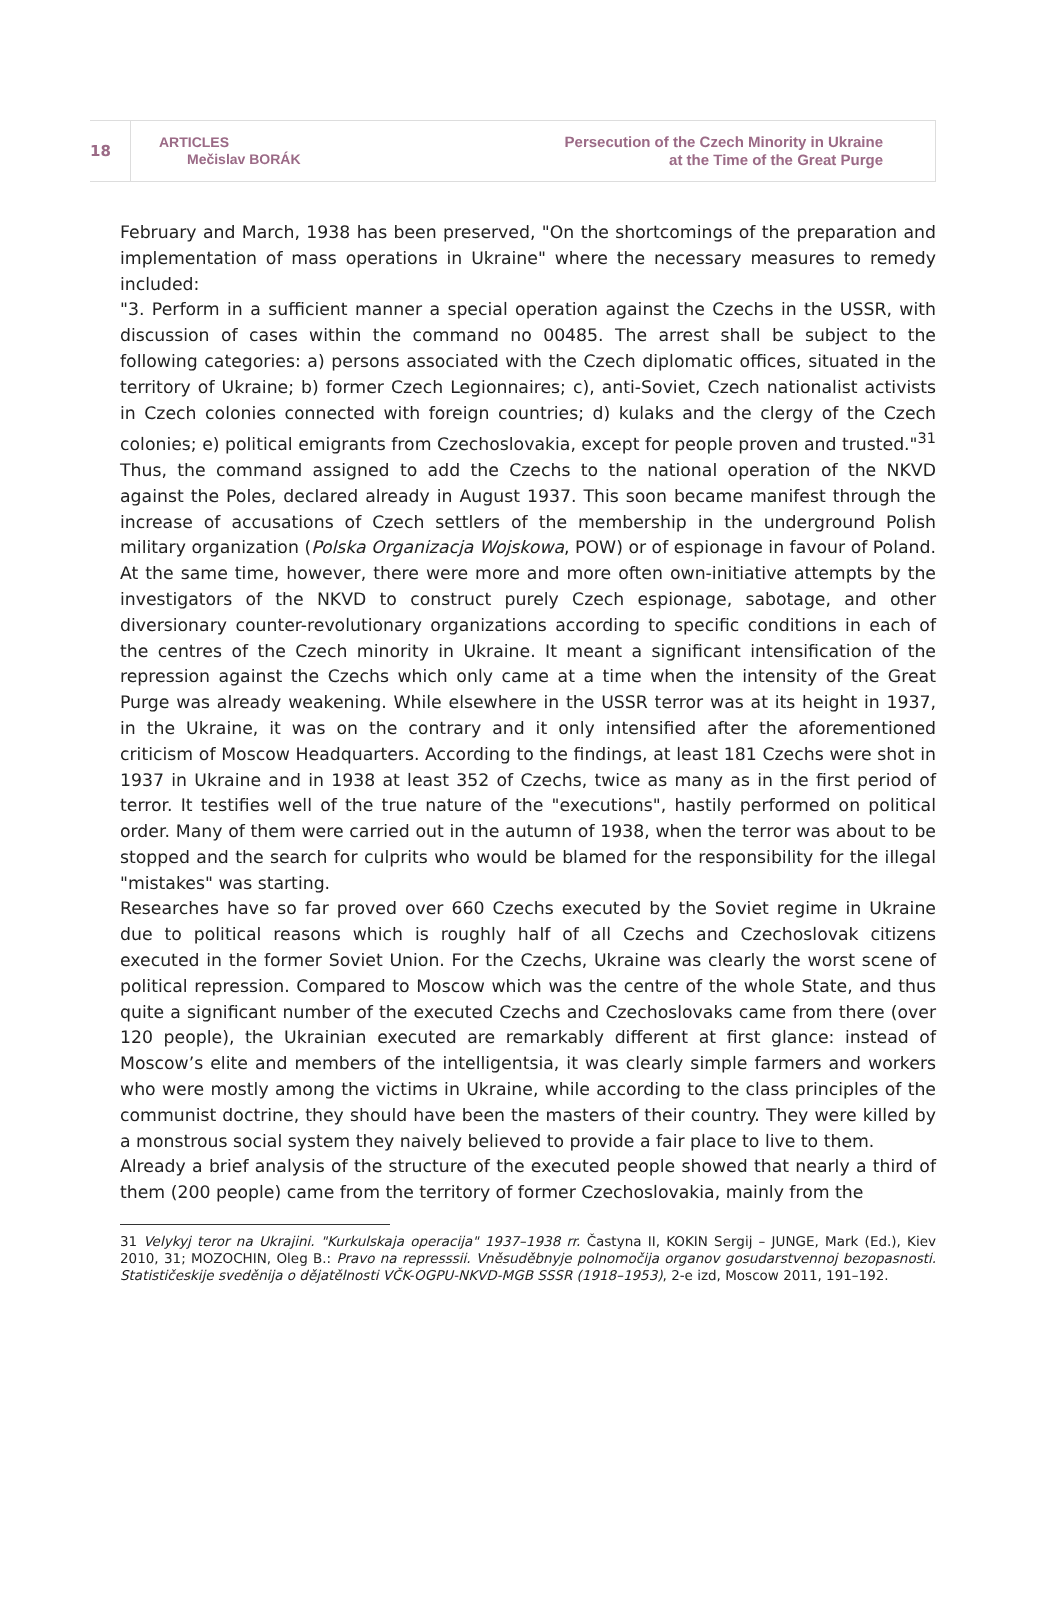18
ARTICLES
Mečislav BORÁK
Persecution of the Czech Minority in Ukraine
at the Time of the Great Purge
February and March, 1938 has been preserved, "On the shortcomings of the preparation and implementation of mass operations in Ukraine" where the necessary measures to remedy included:
"3. Perform in a sufficient manner a special operation against the Czechs in the USSR, with discussion of cases within the command no 00485. The arrest shall be subject to the following categories: a) persons associated with the Czech diplomatic offices, situated in the territory of Ukraine; b) former Czech Legionnaires; c), anti-Soviet, Czech nationalist activists in Czech colonies connected with foreign countries; d) kulaks and the clergy of the Czech colonies; e) political emigrants from Czechoslovakia, except for people proven and trusted."<sup>31</sup>
Thus, the command assigned to add the Czechs to the national operation of the NKVD against the Poles, declared already in August 1937. This soon became manifest through the increase of accusations of Czech settlers of the membership in the underground Polish military organization (Polska Organizacja Wojskowa, POW) or of espionage in favour of Poland. At the same time, however, there were more and more often own-initiative attempts by the investigators of the NKVD to construct purely Czech espionage, sabotage, and other diversionary counter-revolutionary organizations according to specific conditions in each of the centres of the Czech minority in Ukraine. It meant a significant intensification of the repression against the Czechs which only came at a time when the intensity of the Great Purge was already weakening. While elsewhere in the USSR terror was at its height in 1937, in the Ukraine, it was on the contrary and it only intensified after the aforementioned criticism of Moscow Headquarters. According to the findings, at least 181 Czechs were shot in 1937 in Ukraine and in 1938 at least 352 of Czechs, twice as many as in the first period of terror. It testifies well of the true nature of the "executions", hastily performed on political order. Many of them were carried out in the autumn of 1938, when the terror was about to be stopped and the search for culprits who would be blamed for the responsibility for the illegal "mistakes" was starting.
Researches have so far proved over 660 Czechs executed by the Soviet regime in Ukraine due to political reasons which is roughly half of all Czechs and Czechoslovak citizens executed in the former Soviet Union. For the Czechs, Ukraine was clearly the worst scene of political repression. Compared to Moscow which was the centre of the whole State, and thus quite a significant number of the executed Czechs and Czechoslovaks came from there (over 120 people), the Ukrainian executed are remarkably different at first glance: instead of Moscow’s elite and members of the intelligentsia, it was clearly simple farmers and workers who were mostly among the victims in Ukraine, while according to the class principles of the communist doctrine, they should have been the masters of their country. They were killed by a monstrous social system they naively believed to provide a fair place to live to them.
Already a brief analysis of the structure of the executed people showed that nearly a third of them (200 people) came from the territory of former Czechoslovakia, mainly from the
31 Velykyj teror na Ukrajini. "Kurkulskaja operacija" 1937–1938 rr. Častyna II, KOKIN Sergij – JUNGE, Mark (Ed.), Kiev 2010, 31; MOZOCHIN, Oleg B.: Pravo na represssii. Vněsuděbnyje polnomočija organov gosudarstvennoj bezopasnosti. Statističeskije sveděnija o dějatělnosti VČK-OGPU-NKVD-MGB SSSR (1918–1953), 2-e izd, Moscow 2011, 191–192.